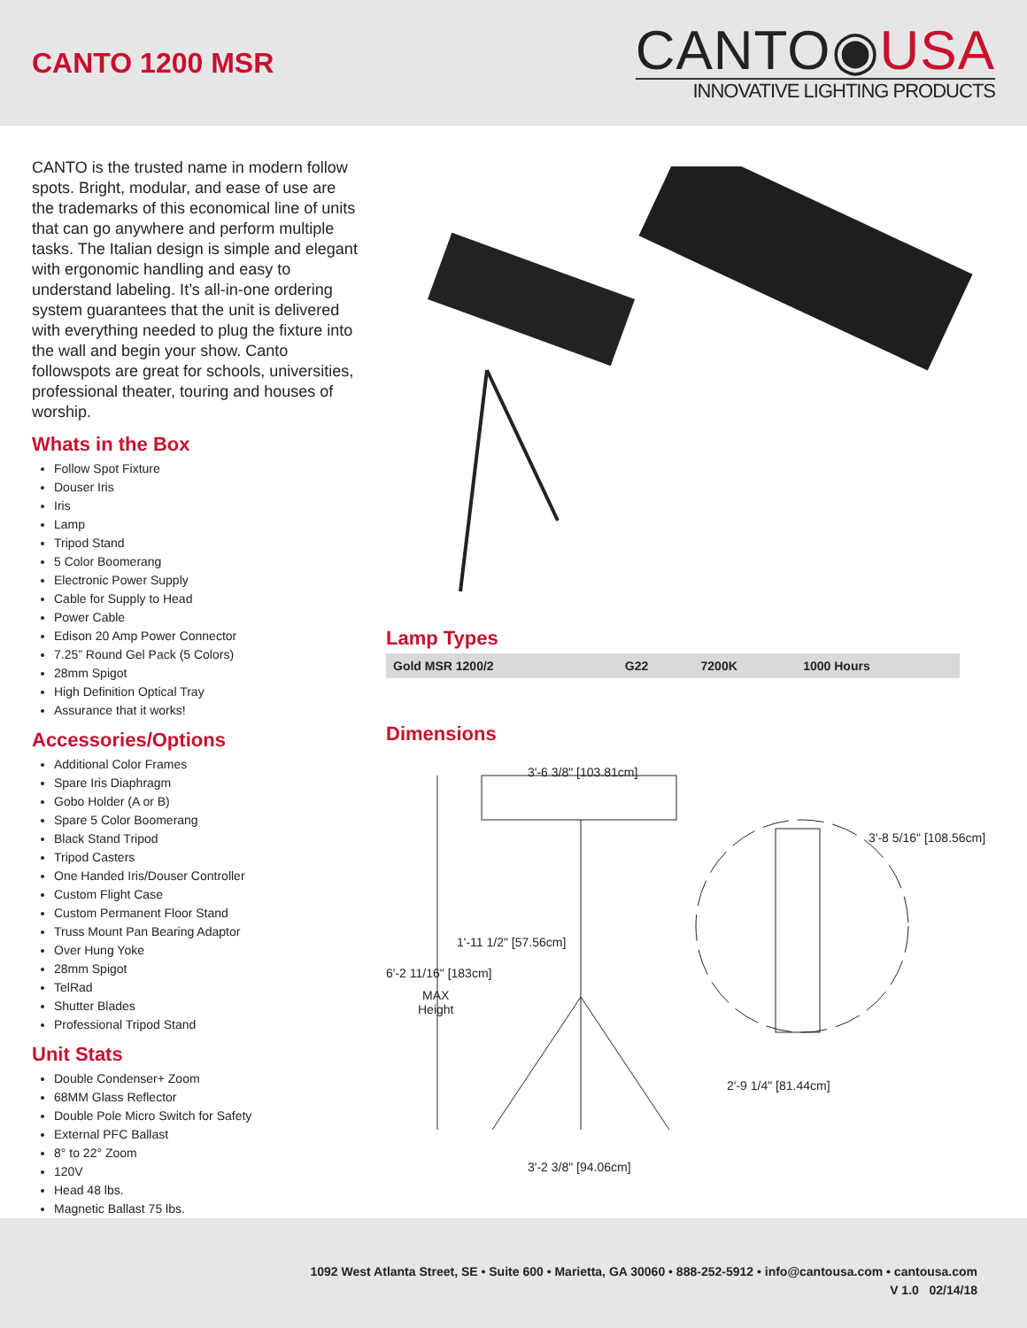CANTO 1200 MSR
CANTO◉USA
INNOVATIVE LIGHTING PRODUCTS
CANTO is the trusted name in modern follow spots. Bright, modular, and ease of use are the trademarks of this economical line of units that can go anywhere and perform multiple tasks. The Italian design is simple and elegant with ergonomic handling and easy to understand labeling. It’s all-in-one ordering system guarantees that the unit is delivered with everything needed to plug the fixture into the wall and begin your show. Canto followspots are great for schools, universities, professional theater, touring and houses of worship.
Whats in the Box
Follow Spot Fixture
Douser Iris
Iris
Lamp
Tripod Stand
5 Color Boomerang
Electronic Power Supply
Cable for Supply to Head
Power Cable
Edison 20 Amp Power Connector
7.25” Round Gel Pack (5 Colors)
28mm Spigot
High Definition Optical Tray
Assurance that it works!
Accessories/Options
Additional Color Frames
Spare Iris Diaphragm
Gobo Holder (A or B)
Spare 5 Color Boomerang
Black Stand Tripod
Tripod Casters
One Handed Iris/Douser Controller
Custom Flight Case
Custom Permanent Floor Stand
Truss Mount Pan Bearing Adaptor
Over Hung Yoke
28mm Spigot
TelRad
Shutter Blades
Professional Tripod Stand
Unit Stats
Double Condenser+ Zoom
68MM Glass Reflector
Double Pole Micro Switch for Safety
External PFC Ballast
8° to 22° Zoom
120V
Head 48 lbs.
Magnetic Ballast 75 lbs.
Lamp Types
| Gold MSR 1200/2 | G22 | 7200K | 1000 Hours |
Dimensions
3'-6 3/8" [103.81cm]
3'-8 5/16" [108.56cm]
1'-11 1/2" [57.56cm]
6'-2 11/16" [183cm]
MAX
Height
2'-9 1/4" [81.44cm]
3'-2 3/8" [94.06cm]
1092 West Atlanta Street, SE • Suite 600 • Marietta, GA 30060 • 888-252-5912 • info@cantousa.com • cantousa.com
V 1.0 02/14/18